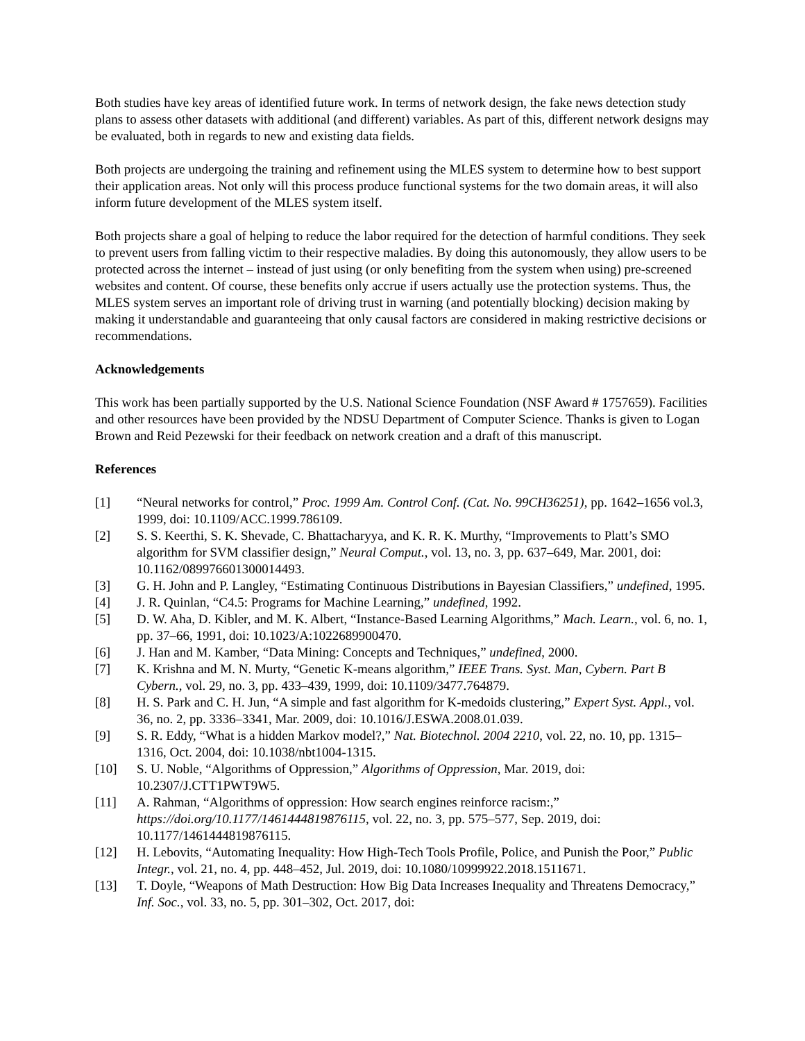Both studies have key areas of identified future work. In terms of network design, the fake news detection study plans to assess other datasets with additional (and different) variables. As part of this, different network designs may be evaluated, both in regards to new and existing data fields.
Both projects are undergoing the training and refinement using the MLES system to determine how to best support their application areas. Not only will this process produce functional systems for the two domain areas, it will also inform future development of the MLES system itself.
Both projects share a goal of helping to reduce the labor required for the detection of harmful conditions. They seek to prevent users from falling victim to their respective maladies. By doing this autonomously, they allow users to be protected across the internet – instead of just using (or only benefiting from the system when using) pre-screened websites and content. Of course, these benefits only accrue if users actually use the protection systems. Thus, the MLES system serves an important role of driving trust in warning (and potentially blocking) decision making by making it understandable and guaranteeing that only causal factors are considered in making restrictive decisions or recommendations.
Acknowledgements
This work has been partially supported by the U.S. National Science Foundation (NSF Award # 1757659). Facilities and other resources have been provided by the NDSU Department of Computer Science. Thanks is given to Logan Brown and Reid Pezewski for their feedback on network creation and a draft of this manuscript.
References
[1] “Neural networks for control,” Proc. 1999 Am. Control Conf. (Cat. No. 99CH36251), pp. 1642–1656 vol.3, 1999, doi: 10.1109/ACC.1999.786109.
[2] S. S. Keerthi, S. K. Shevade, C. Bhattacharyya, and K. R. K. Murthy, “Improvements to Platt’s SMO algorithm for SVM classifier design,” Neural Comput., vol. 13, no. 3, pp. 637–649, Mar. 2001, doi: 10.1162/089976601300014493.
[3] G. H. John and P. Langley, “Estimating Continuous Distributions in Bayesian Classifiers,” undefined, 1995.
[4] J. R. Quinlan, “C4.5: Programs for Machine Learning,” undefined, 1992.
[5] D. W. Aha, D. Kibler, and M. K. Albert, “Instance-Based Learning Algorithms,” Mach. Learn., vol. 6, no. 1, pp. 37–66, 1991, doi: 10.1023/A:1022689900470.
[6] J. Han and M. Kamber, “Data Mining: Concepts and Techniques,” undefined, 2000.
[7] K. Krishna and M. N. Murty, “Genetic K-means algorithm,” IEEE Trans. Syst. Man, Cybern. Part B Cybern., vol. 29, no. 3, pp. 433–439, 1999, doi: 10.1109/3477.764879.
[8] H. S. Park and C. H. Jun, “A simple and fast algorithm for K-medoids clustering,” Expert Syst. Appl., vol. 36, no. 2, pp. 3336–3341, Mar. 2009, doi: 10.1016/J.ESWA.2008.01.039.
[9] S. R. Eddy, “What is a hidden Markov model?,” Nat. Biotechnol. 2004 2210, vol. 22, no. 10, pp. 1315–1316, Oct. 2004, doi: 10.1038/nbt1004-1315.
[10] S. U. Noble, “Algorithms of Oppression,” Algorithms of Oppression, Mar. 2019, doi: 10.2307/J.CTT1PWT9W5.
[11] A. Rahman, “Algorithms of oppression: How search engines reinforce racism:,” https://doi.org/10.1177/1461444819876115, vol. 22, no. 3, pp. 575–577, Sep. 2019, doi: 10.1177/1461444819876115.
[12] H. Lebovits, “Automating Inequality: How High-Tech Tools Profile, Police, and Punish the Poor,” Public Integr., vol. 21, no. 4, pp. 448–452, Jul. 2019, doi: 10.1080/10999922.2018.1511671.
[13] T. Doyle, “Weapons of Math Destruction: How Big Data Increases Inequality and Threatens Democracy,” Inf. Soc., vol. 33, no. 5, pp. 301–302, Oct. 2017, doi: